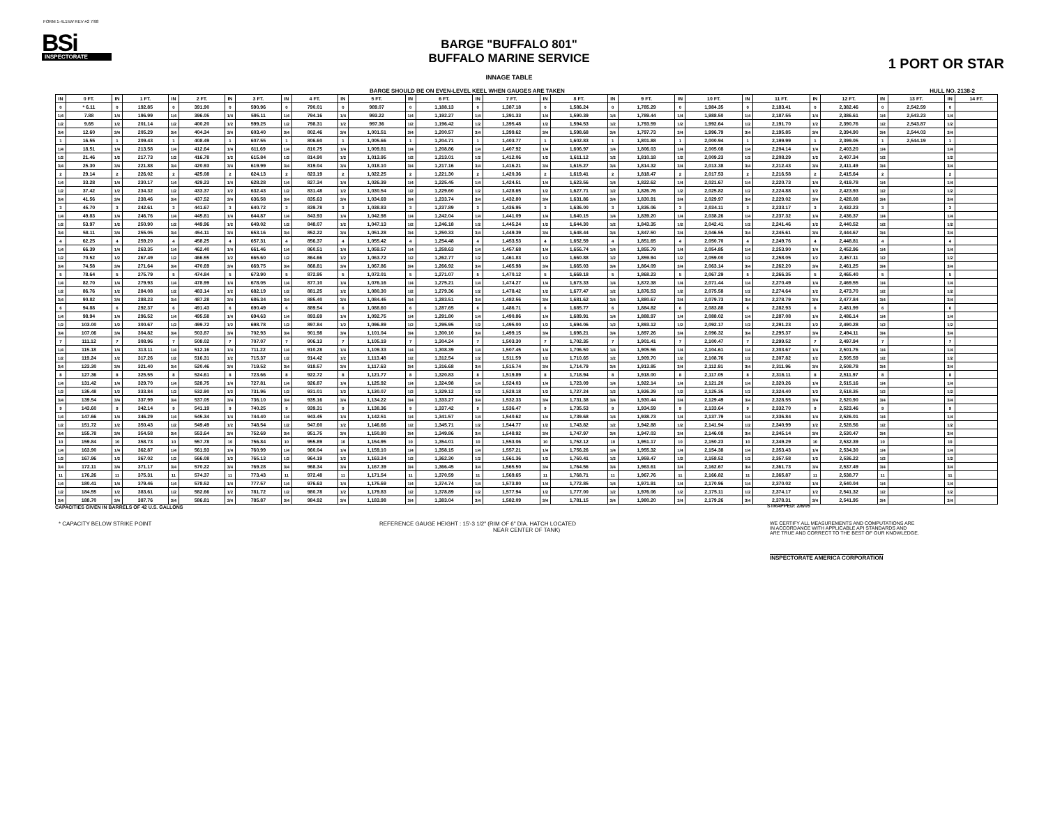FORM 1-4L15W REV #2 7/98
BSi
INSPECTORATE
BARGE "BUFFALO 801"
BUFFALO MARINE SERVICE
INNAGE TABLE
1 PORT OR STAR
BARGE SHOULD BE ON EVEN-LEVEL KEEL WHEN GAUGES ARE TAKEN HULL NO. 2138-2
| IN | 0 FT. | IN | 1 FT. | IN | 2 FT. | IN | 3 FT. | IN | 4 FT. | IN | 5 FT. | IN | 6 FT. | IN | 7 FT. | IN | 8 FT. | IN | 9 FT. | IN | 10 FT. | IN | 11 FT. | IN | 12 FT. | IN | 13 FT. | IN | 14 FT. |
| --- | --- | --- | --- | --- | --- | --- | --- | --- | --- | --- | --- | --- | --- | --- | --- | --- | --- | --- | --- | --- | --- | --- | --- | --- | --- | --- | --- | --- | --- |
| 0 | * 6.11 | 0 | 192.85 | 0 | 391.90 | 0 | 590.96 | 0 | 790.01 | 0 | 989.07 | 0 | 1,188.13 | 0 | 1,387.18 | 0 | 1,586.24 | 0 | 1,785.29 | 0 | 1,984.35 | 0 | 2,183.41 | 0 | 2,382.46 | 0 | 2,542.59 | 0 | |
| 1/4 | 7.88 | 1/4 | 196.99 | 1/4 | 396.05 | 1/4 | 595.11 | 1/4 | 794.16 | 1/4 | 993.22 | 1/4 | 1,192.27 | 1/4 | 1,391.33 | 1/4 | 1,590.39 | 1/4 | 1,789.44 | 1/4 | 1,988.50 | 1/4 | 2,187.55 | 1/4 | 2,386.61 | 1/4 | 2,543.23 | 1/4 | |
| 1/2 | 9.65 | 1/2 | 201.14 | 1/2 | 400.20 | 1/2 | 599.25 | 1/2 | 798.31 | 1/2 | 997.36 | 1/2 | 1,196.42 | 1/2 | 1,395.48 | 1/2 | 1,594.53 | 1/2 | 1,793.59 | 1/2 | 1,992.64 | 1/2 | 2,191.70 | 1/2 | 2,390.76 | 1/2 | 2,543.87 | 1/2 | |
| 3/4 | 12.60 | 3/4 | 205.29 | 3/4 | 404.34 | 3/4 | 603.40 | 3/4 | 802.46 | 3/4 | 1,001.51 | 3/4 | 1,200.57 | 3/4 | 1,399.62 | 3/4 | 1,598.68 | 3/4 | 1,797.73 | 3/4 | 1,996.79 | 3/4 | 2,195.85 | 3/4 | 2,394.90 | 3/4 | 2,544.03 | 3/4 | |
| 1 | 16.55 | 1 | 209.43 | 1 | 408.49 | 1 | 607.55 | 1 | 806.60 | 1 | 1,005.66 | 1 | 1,204.71 | 1 | 1,403.77 | 1 | 1,602.83 | 1 | 1,801.88 | 1 | 2,000.94 | 1 | 2,199.99 | 1 | 2,399.05 | 1 | 2,544.19 | 1 | |
| 1/4 | 18.51 | 1/4 | 213.58 | 1/4 | 412.64 | 1/4 | 611.69 | 1/4 | 810.75 | 1/4 | 1,009.81 | 1/4 | 1,208.86 | 1/4 | 1,407.92 | 1/4 | 1,606.97 | 1/4 | 1,806.03 | 1/4 | 2,005.08 | 1/4 | 2,204.14 | 1/4 | 2,403.20 | 1/4 | | 1/4 | |
| 1/2 | 21.46 | 1/2 | 217.73 | 1/2 | 416.78 | 1/2 | 615.84 | 1/2 | 814.90 | 1/2 | 1,013.95 | 1/2 | 1,213.01 | 1/2 | 1,412.06 | 1/2 | 1,611.12 | 1/2 | 1,810.18 | 1/2 | 2,009.23 | 1/2 | 2,208.29 | 1/2 | 2,407.34 | 1/2 | | 1/2 | |
| 3/4 | 25.30 | 3/4 | 221.88 | 3/4 | 420.93 | 3/4 | 619.99 | 3/4 | 819.04 | 3/4 | 1,018.10 | 3/4 | 1,217.16 | 3/4 | 1,416.21 | 3/4 | 1,615.27 | 3/4 | 1,814.32 | 3/4 | 2,013.38 | 3/4 | 2,212.43 | 3/4 | 2,411.49 | 3/4 | | 3/4 | |
| 2 | 29.14 | 2 | 226.02 | 2 | 425.08 | 2 | 624.13 | 2 | 823.19 | 2 | 1,022.25 | 2 | 1,221.30 | 2 | 1,420.36 | 2 | 1,619.41 | 2 | 1,818.47 | 2 | 2,017.53 | 2 | 2,216.58 | 2 | 2,415.64 | 2 | | 2 | |
| 1/4 | 33.28 | 1/4 | 230.17 | 1/4 | 429.23 | 1/4 | 628.28 | 1/4 | 827.34 | 1/4 | 1,026.39 | 1/4 | 1,225.45 | 1/4 | 1,424.51 | 1/4 | 1,623.56 | 1/4 | 1,822.62 | 1/4 | 2,021.67 | 1/4 | 2,220.73 | 1/4 | 2,419.78 | 1/4 | | 1/4 | |
| 1/2 | 37.42 | 1/2 | 234.32 | 1/2 | 433.37 | 1/2 | 632.43 | 1/2 | 831.48 | 1/2 | 1,030.54 | 1/2 | 1,229.60 | 1/2 | 1,428.65 | 1/2 | 1,627.71 | 1/2 | 1,826.76 | 1/2 | 2,025.82 | 1/2 | 2,224.88 | 1/2 | 2,423.93 | 1/2 | | 1/2 | |
| 3/4 | 41.56 | 3/4 | 238.46 | 3/4 | 437.52 | 3/4 | 636.58 | 3/4 | 835.63 | 3/4 | 1,034.69 | 3/4 | 1,233.74 | 3/4 | 1,432.80 | 3/4 | 1,631.86 | 3/4 | 1,830.91 | 3/4 | 2,029.97 | 3/4 | 2,229.02 | 3/4 | 2,428.08 | 3/4 | | 3/4 | |
| 3 | 45.70 | 3 | 242.61 | 3 | 441.67 | 3 | 640.72 | 3 | 839.78 | 3 | 1,038.83 | 3 | 1,237.89 | 3 | 1,436.95 | 3 | 1,636.00 | 3 | 1,835.06 | 3 | 2,034.11 | 3 | 2,233.17 | 3 | 2,432.23 | 3 | | 3 | |
| 1/4 | 49.83 | 1/4 | 246.76 | 1/4 | 445.81 | 1/4 | 644.87 | 1/4 | 843.93 | 1/4 | 1,042.98 | 1/4 | 1,242.04 | 1/4 | 1,441.09 | 1/4 | 1,640.15 | 1/4 | 1,839.20 | 1/4 | 2,038.26 | 1/4 | 2,237.32 | 1/4 | 2,436.37 | 1/4 | | 1/4 | |
| 1/2 | 53.97 | 1/2 | 250.90 | 1/2 | 449.96 | 1/2 | 649.02 | 1/2 | 848.07 | 1/2 | 1,047.13 | 1/2 | 1,246.18 | 1/2 | 1,445.24 | 1/2 | 1,644.30 | 1/2 | 1,843.35 | 1/2 | 2,042.41 | 1/2 | 2,241.46 | 1/2 | 2,440.52 | 1/2 | | 1/2 | |
| 3/4 | 58.11 | 3/4 | 255.05 | 3/4 | 454.11 | 3/4 | 653.16 | 3/4 | 852.22 | 3/4 | 1,051.28 | 3/4 | 1,250.33 | 3/4 | 1,449.39 | 3/4 | 1,648.44 | 3/4 | 1,847.50 | 3/4 | 2,046.55 | 3/4 | 2,245.61 | 3/4 | 2,444.67 | 3/4 | | 3/4 | |
| 4 | 62.25 | 4 | 259.20 | 4 | 458.25 | 4 | 657.31 | 4 | 856.37 | 4 | 1,055.42 | 4 | 1,254.48 | 4 | 1,453.53 | 4 | 1,652.59 | 4 | 1,851.65 | 4 | 2,050.70 | 4 | 2,249.76 | 4 | 2,448.81 | 4 | | 4 | |
| 1/4 | 66.39 | 1/4 | 263.35 | 1/4 | 462.40 | 1/4 | 661.46 | 1/4 | 860.51 | 1/4 | 1,059.57 | 1/4 | 1,258.63 | 1/4 | 1,457.68 | 1/4 | 1,656.74 | 1/4 | 1,855.79 | 1/4 | 2,054.85 | 1/4 | 2,253.90 | 1/4 | 2,452.96 | 1/4 | | 1/4 | |
| 1/2 | 70.52 | 1/2 | 267.49 | 1/2 | 466.55 | 1/2 | 665.60 | 1/2 | 864.66 | 1/2 | 1,063.72 | 1/2 | 1,262.77 | 1/2 | 1,461.83 | 1/2 | 1,660.88 | 1/2 | 1,859.94 | 1/2 | 2,059.00 | 1/2 | 2,258.05 | 1/2 | 2,457.11 | 1/2 | | 1/2 | |
| 3/4 | 74.58 | 3/4 | 271.64 | 3/4 | 470.69 | 3/4 | 669.75 | 3/4 | 868.81 | 3/4 | 1,067.86 | 3/4 | 1,266.92 | 3/4 | 1,465.98 | 3/4 | 1,665.03 | 3/4 | 1,864.09 | 3/4 | 2,063.14 | 3/4 | 2,262.20 | 3/4 | 2,461.25 | 3/4 | | 3/4 | |
| 5 | 78.64 | 5 | 275.79 | 5 | 474.84 | 5 | 673.90 | 5 | 872.95 | 5 | 1,072.01 | 5 | 1,271.07 | 5 | 1,470.12 | 5 | 1,669.18 | 5 | 1,868.23 | 5 | 2,067.29 | 5 | 2,266.35 | 5 | 2,465.40 | 5 | | 5 | |
| 1/4 | 82.70 | 1/4 | 279.93 | 1/4 | 478.99 | 1/4 | 678.05 | 1/4 | 877.10 | 1/4 | 1,076.16 | 1/4 | 1,275.21 | 1/4 | 1,474.27 | 1/4 | 1,673.33 | 1/4 | 1,872.38 | 1/4 | 2,071.44 | 1/4 | 2,270.49 | 1/4 | 2,469.55 | 1/4 | | 1/4 | |
| 1/2 | 86.76 | 1/2 | 284.08 | 1/2 | 483.14 | 1/2 | 682.19 | 1/2 | 881.25 | 1/2 | 1,080.30 | 1/2 | 1,279.36 | 1/2 | 1,478.42 | 1/2 | 1,677.47 | 1/2 | 1,876.53 | 1/2 | 2,075.58 | 1/2 | 2,274.64 | 1/2 | 2,473.70 | 1/2 | | 1/2 | |
| 3/4 | 90.82 | 3/4 | 288.23 | 3/4 | 487.28 | 3/4 | 686.34 | 3/4 | 885.40 | 3/4 | 1,084.45 | 3/4 | 1,283.51 | 3/4 | 1,482.56 | 3/4 | 1,681.62 | 3/4 | 1,880.67 | 3/4 | 2,079.73 | 3/4 | 2,278.79 | 3/4 | 2,477.84 | 3/4 | | 3/4 | |
| 6 | 94.88 | 6 | 292.37 | 6 | 491.43 | 6 | 690.49 | 6 | 889.54 | 6 | 1,088.60 | 6 | 1,287.65 | 6 | 1,486.71 | 6 | 1,685.77 | 6 | 1,884.82 | 6 | 2,083.88 | 6 | 2,282.93 | 6 | 2,481.99 | 6 | | 6 | |
| 1/4 | 98.94 | 1/4 | 296.52 | 1/4 | 495.58 | 1/4 | 694.63 | 1/4 | 893.69 | 1/4 | 1,092.75 | 1/4 | 1,291.80 | 1/4 | 1,490.86 | 1/4 | 1,689.91 | 1/4 | 1,888.97 | 1/4 | 2,088.02 | 1/4 | 2,287.08 | 1/4 | 2,486.14 | 1/4 | | 1/4 | |
| 1/2 | 103.00 | 1/2 | 300.67 | 1/2 | 499.72 | 1/2 | 698.78 | 1/2 | 897.84 | 1/2 | 1,096.89 | 1/2 | 1,295.95 | 1/2 | 1,495.00 | 1/2 | 1,694.06 | 1/2 | 1,893.12 | 1/2 | 2,092.17 | 1/2 | 2,291.23 | 1/2 | 2,490.28 | 1/2 | | 1/2 | |
| 3/4 | 107.06 | 3/4 | 304.82 | 3/4 | 503.87 | 3/4 | 702.93 | 3/4 | 901.98 | 3/4 | 1,101.04 | 3/4 | 1,300.10 | 3/4 | 1,499.15 | 3/4 | 1,698.21 | 3/4 | 1,897.26 | 3/4 | 2,096.32 | 3/4 | 2,295.37 | 3/4 | 2,494.11 | 3/4 | | 3/4 | |
| 7 | 111.12 | 7 | 308.96 | 7 | 508.02 | 7 | 707.07 | 7 | 906.13 | 7 | 1,105.19 | 7 | 1,304.24 | 7 | 1,503.30 | 7 | 1,702.35 | 7 | 1,901.41 | 7 | 2,100.47 | 7 | 2,299.52 | 7 | 2,497.94 | 7 | | 7 | |
| 1/4 | 115.18 | 1/4 | 313.11 | 1/4 | 512.16 | 1/4 | 711.22 | 1/4 | 910.28 | 1/4 | 1,109.33 | 1/4 | 1,308.39 | 1/4 | 1,507.45 | 1/4 | 1,706.50 | 1/4 | 1,905.56 | 1/4 | 2,104.61 | 1/4 | 2,303.67 | 1/4 | 2,501.76 | 1/4 | | 1/4 | |
| 1/2 | 119.24 | 1/2 | 317.26 | 1/2 | 516.31 | 1/2 | 715.37 | 1/2 | 914.42 | 1/2 | 1,113.48 | 1/2 | 1,312.54 | 1/2 | 1,511.59 | 1/2 | 1,710.65 | 1/2 | 1,909.70 | 1/2 | 2,108.76 | 1/2 | 2,307.82 | 1/2 | 2,505.59 | 1/2 | | 1/2 | |
| 3/4 | 123.30 | 3/4 | 321.40 | 3/4 | 520.46 | 3/4 | 719.52 | 3/4 | 918.57 | 3/4 | 1,117.63 | 3/4 | 1,316.68 | 3/4 | 1,515.74 | 3/4 | 1,714.79 | 3/4 | 1,913.85 | 3/4 | 2,112.91 | 3/4 | 2,311.96 | 3/4 | 2,508.78 | 3/4 | | 3/4 | |
| 8 | 127.36 | 8 | 325.55 | 8 | 524.61 | 8 | 723.66 | 8 | 922.72 | 8 | 1,121.77 | 8 | 1,320.83 | 8 | 1,519.89 | 8 | 1,718.94 | 8 | 1,918.00 | 8 | 2,117.05 | 8 | 2,316.11 | 8 | 2,511.97 | 8 | | 8 | |
| 1/4 | 131.42 | 1/4 | 329.70 | 1/4 | 528.75 | 1/4 | 727.81 | 1/4 | 926.87 | 1/4 | 1,125.92 | 1/4 | 1,324.98 | 1/4 | 1,524.03 | 1/4 | 1,723.09 | 1/4 | 1,922.14 | 1/4 | 2,121.20 | 1/4 | 2,320.26 | 1/4 | 2,515.16 | 1/4 | | 1/4 | |
| 1/2 | 135.48 | 1/2 | 333.84 | 1/2 | 532.90 | 1/2 | 731.96 | 1/2 | 931.01 | 1/2 | 1,130.07 | 1/2 | 1,329.12 | 1/2 | 1,528.18 | 1/2 | 1,727.24 | 1/2 | 1,926.29 | 1/2 | 2,125.35 | 1/2 | 2,324.40 | 1/2 | 2,518.35 | 1/2 | | 1/2 | |
| 3/4 | 139.54 | 3/4 | 337.99 | 3/4 | 537.05 | 3/4 | 736.10 | 3/4 | 935.16 | 3/4 | 1,134.22 | 3/4 | 1,333.27 | 3/4 | 1,532.33 | 3/4 | 1,731.38 | 3/4 | 1,930.44 | 3/4 | 2,129.49 | 3/4 | 2,328.55 | 3/4 | 2,520.90 | 3/4 | | 3/4 | |
| 9 | 143.60 | 9 | 342.14 | 9 | 541.19 | 9 | 740.25 | 9 | 939.31 | 9 | 1,138.36 | 9 | 1,337.42 | 9 | 1,536.47 | 9 | 1,735.53 | 9 | 1,934.59 | 9 | 2,133.64 | 9 | 2,332.70 | 9 | 2,523.46 | 9 | | 9 | |
| 1/4 | 147.66 | 1/4 | 346.29 | 1/4 | 545.34 | 1/4 | 744.40 | 1/4 | 943.45 | 1/4 | 1,142.51 | 1/4 | 1,341.57 | 1/4 | 1,540.62 | 1/4 | 1,739.68 | 1/4 | 1,938.73 | 1/4 | 2,137.79 | 1/4 | 2,336.84 | 1/4 | 2,526.01 | 1/4 | | 1/4 | |
| 1/2 | 151.72 | 1/2 | 350.43 | 1/2 | 549.49 | 1/2 | 748.54 | 1/2 | 947.60 | 1/2 | 1,146.66 | 1/2 | 1,345.71 | 1/2 | 1,544.77 | 1/2 | 1,743.82 | 1/2 | 1,942.88 | 1/2 | 2,141.94 | 1/2 | 2,340.99 | 1/2 | 2,528.56 | 1/2 | | 1/2 | |
| 3/4 | 155.78 | 3/4 | 354.58 | 3/4 | 553.64 | 3/4 | 752.69 | 3/4 | 951.75 | 3/4 | 1,150.80 | 3/4 | 1,349.86 | 3/4 | 1,548.92 | 3/4 | 1,747.97 | 3/4 | 1,947.03 | 3/4 | 2,146.08 | 3/4 | 2,345.14 | 3/4 | 2,530.47 | 3/4 | | 3/4 | |
| 10 | 159.84 | 10 | 358.73 | 10 | 557.78 | 10 | 756.84 | 10 | 955.89 | 10 | 1,154.95 | 10 | 1,354.01 | 10 | 1,553.06 | 10 | 1,752.12 | 10 | 1,951.17 | 10 | 2,150.23 | 10 | 2,349.29 | 10 | 2,532.39 | 10 | | 10 | |
| 1/4 | 163.90 | 1/4 | 362.87 | 1/4 | 561.93 | 1/4 | 760.99 | 1/4 | 960.04 | 1/4 | 1,159.10 | 1/4 | 1,358.15 | 1/4 | 1,557.21 | 1/4 | 1,756.26 | 1/4 | 1,955.32 | 1/4 | 2,154.38 | 1/4 | 2,353.43 | 1/4 | 2,534.30 | 1/4 | | 1/4 | |
| 1/2 | 167.96 | 1/2 | 367.02 | 1/2 | 566.08 | 1/2 | 765.13 | 1/2 | 964.19 | 1/2 | 1,163.24 | 1/2 | 1,362.30 | 1/2 | 1,561.36 | 1/2 | 1,760.41 | 1/2 | 1,959.47 | 1/2 | 2,158.52 | 1/2 | 2,357.58 | 1/2 | 2,536.22 | 1/2 | | 1/2 | |
| 3/4 | 172.11 | 3/4 | 371.17 | 3/4 | 570.22 | 3/4 | 769.28 | 3/4 | 968.34 | 3/4 | 1,167.39 | 3/4 | 1,366.45 | 3/4 | 1,565.50 | 3/4 | 1,764.56 | 3/4 | 1,963.61 | 3/4 | 2,162.67 | 3/4 | 2,361.73 | 3/4 | 2,537.49 | 3/4 | | 3/4 | |
| 11 | 176.26 | 11 | 375.31 | 11 | 574.37 | 11 | 773.43 | 11 | 972.48 | 11 | 1,171.54 | 11 | 1,370.59 | 11 | 1,569.65 | 11 | 1,768.71 | 11 | 1,967.76 | 11 | 2,166.82 | 11 | 2,365.87 | 11 | 2,538.77 | 11 | | 11 | |
| 1/4 | 180.41 | 1/4 | 379.46 | 1/4 | 578.52 | 1/4 | 777.57 | 1/4 | 976.63 | 1/4 | 1,175.69 | 1/4 | 1,374.74 | 1/4 | 1,573.80 | 1/4 | 1,772.85 | 1/4 | 1,971.91 | 1/4 | 2,170.96 | 1/4 | 2,370.02 | 1/4 | 2,540.04 | 1/4 | | 1/4 | |
| 1/2 | 184.55 | 1/2 | 383.61 | 1/2 | 582.66 | 1/2 | 781.72 | 1/2 | 980.78 | 1/2 | 1,179.83 | 1/2 | 1,378.89 | 1/2 | 1,577.94 | 1/2 | 1,777.00 | 1/2 | 1,976.06 | 1/2 | 2,175.11 | 1/2 | 2,374.17 | 1/2 | 2,541.32 | 1/2 | | 1/2 | |
| 3/4 | 188.70 | 3/4 | 387.76 | 3/4 | 586.81 | 3/4 | 785.87 | 3/4 | 984.92 | 3/4 | 1,183.98 | 3/4 | 1,383.04 | 3/4 | 1,582.09 | 3/4 | 1,781.15 | 3/4 | 1,980.20 | 3/4 | 2,179.26 | 3/4 | 2,378.31 | 3/4 | 2,541.95 | 3/4 | | 3/4 | |
CAPACITIES GIVEN IN BARRELS OF 42 U.S. GALLONS
STRAPPED: 2/8/05
* CAPACITY BELOW STRIKE POINT REFERENCE GAUGE HEIGHT : 15'-3 1/2" (RIM OF 6" DIA. HATCH LOCATED
NEAR CENTER OF TANK)
WE CERTIFY ALL MEASUREMENTS AND COMPUTATIONS ARE
IN ACCORDANCE WITH APPLICABLE API STANDARDS AND
ARE TRUE AND CORRECT TO THE BEST OF OUR KNOWLEDGE.
INSPECTORATE AMERICA CORPORATION